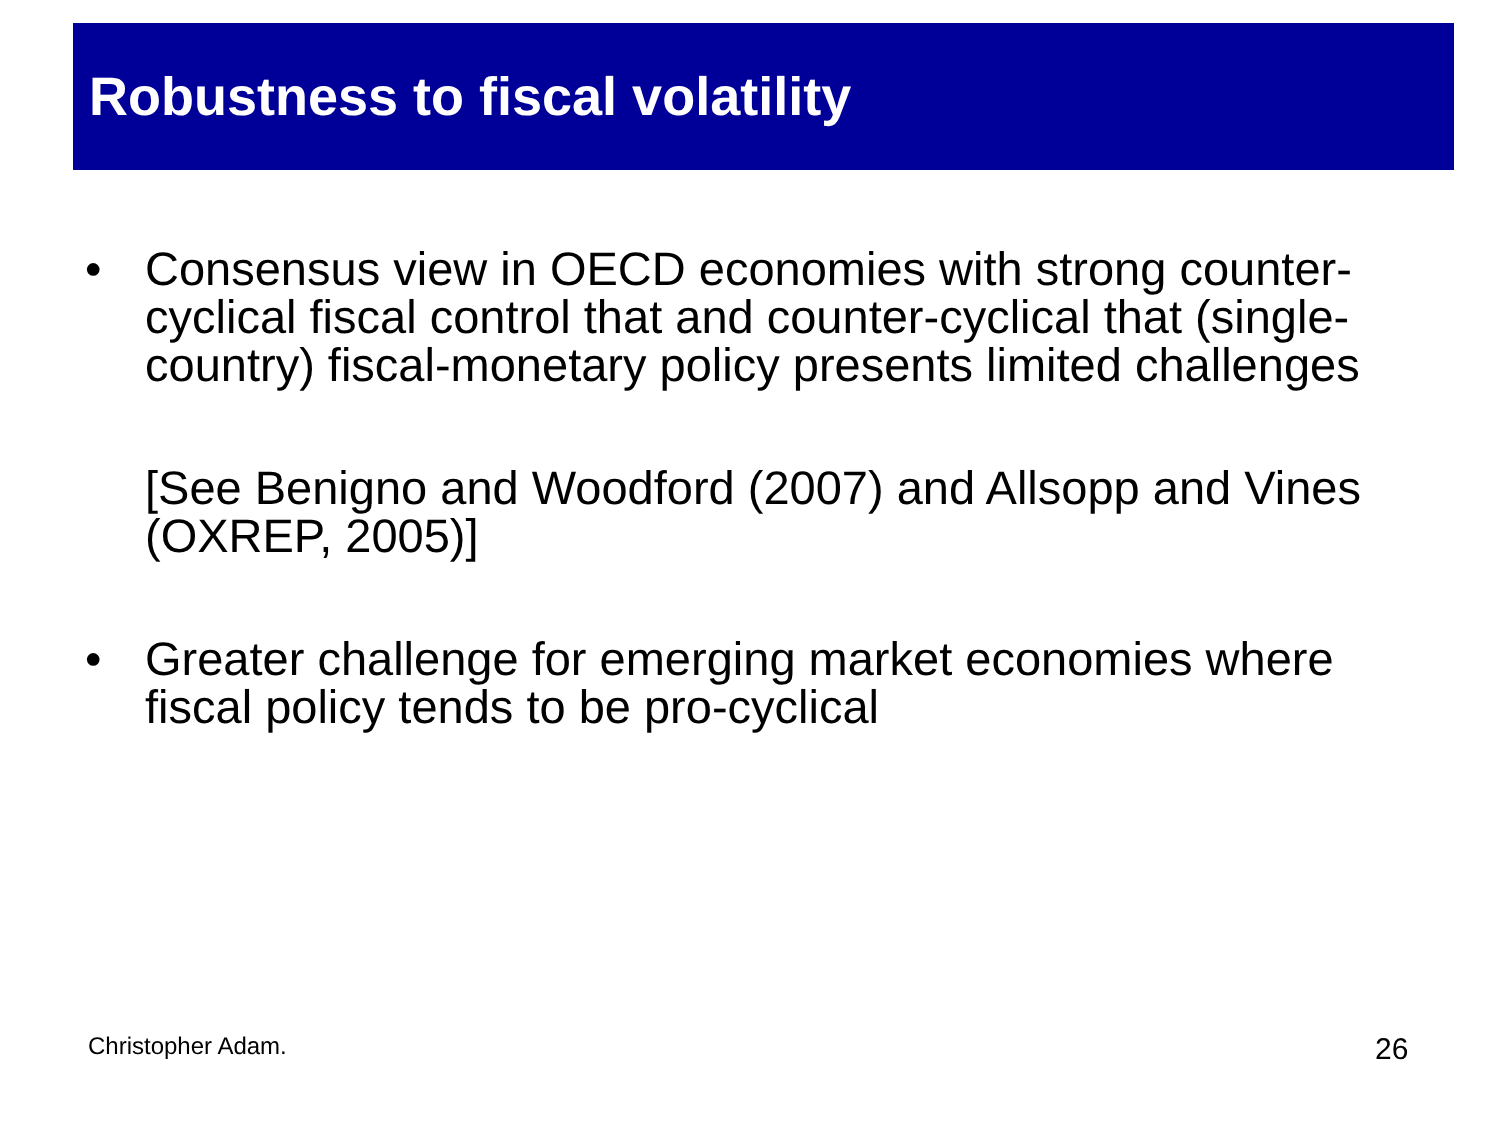Robustness to fiscal volatility
• Consensus view in OECD economies with strong counter-cyclical fiscal control that and counter-cyclical that (single-country) fiscal-monetary policy presents limited challenges
[See Benigno and Woodford (2007) and Allsopp and Vines (OXREP, 2005)]
• Greater challenge for emerging market economies where fiscal policy tends to be pro-cyclical
Christopher Adam. 26